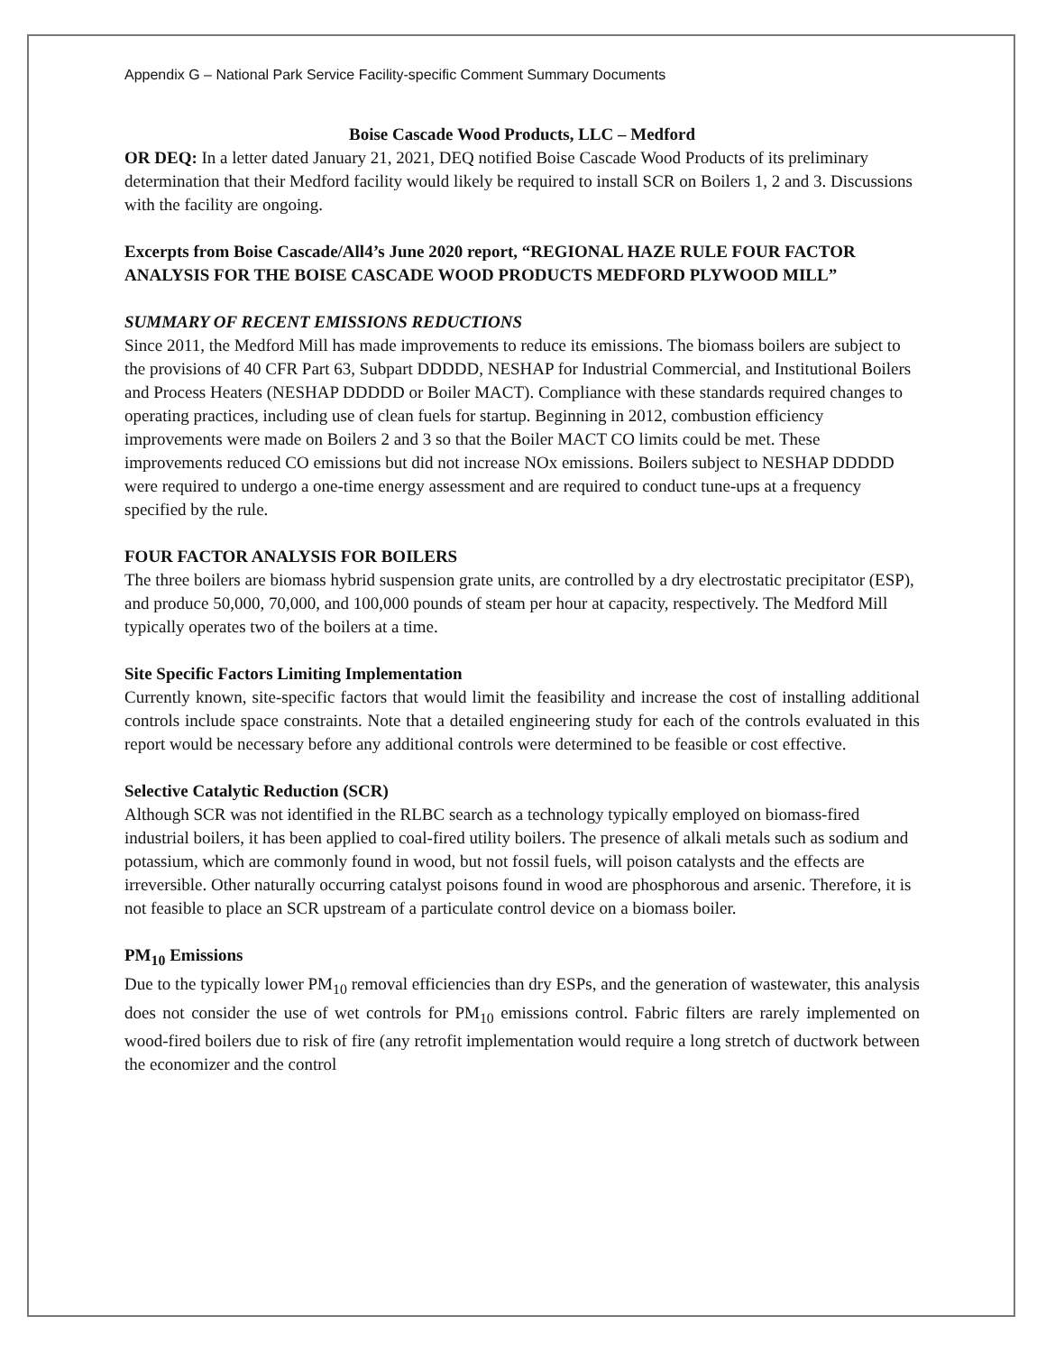Appendix G – National Park Service Facility-specific Comment Summary Documents
Boise Cascade Wood Products, LLC – Medford
OR DEQ: In a letter dated January 21, 2021, DEQ notified Boise Cascade Wood Products of its preliminary determination that their Medford facility would likely be required to install SCR on Boilers 1, 2 and 3. Discussions with the facility are ongoing.
Excerpts from Boise Cascade/All4’s June 2020 report, “REGIONAL HAZE RULE FOUR FACTOR ANALYSIS FOR THE BOISE CASCADE WOOD PRODUCTS MEDFORD PLYWOOD MILL”
SUMMARY OF RECENT EMISSIONS REDUCTIONS
Since 2011, the Medford Mill has made improvements to reduce its emissions. The biomass boilers are subject to the provisions of 40 CFR Part 63, Subpart DDDDD, NESHAP for Industrial Commercial, and Institutional Boilers and Process Heaters (NESHAP DDDDD or Boiler MACT). Compliance with these standards required changes to operating practices, including use of clean fuels for startup. Beginning in 2012, combustion efficiency improvements were made on Boilers 2 and 3 so that the Boiler MACT CO limits could be met. These improvements reduced CO emissions but did not increase NOx emissions. Boilers subject to NESHAP DDDDD were required to undergo a one-time energy assessment and are required to conduct tune-ups at a frequency specified by the rule.
FOUR FACTOR ANALYSIS FOR BOILERS
The three boilers are biomass hybrid suspension grate units, are controlled by a dry electrostatic precipitator (ESP), and produce 50,000, 70,000, and 100,000 pounds of steam per hour at capacity, respectively. The Medford Mill typically operates two of the boilers at a time.
Site Specific Factors Limiting Implementation
Currently known, site-specific factors that would limit the feasibility and increase the cost of installing additional controls include space constraints. Note that a detailed engineering study for each of the controls evaluated in this report would be necessary before any additional controls were determined to be feasible or cost effective.
Selective Catalytic Reduction (SCR)
Although SCR was not identified in the RLBC search as a technology typically employed on biomass-fired industrial boilers, it has been applied to coal-fired utility boilers. The presence of alkali metals such as sodium and potassium, which are commonly found in wood, but not fossil fuels, will poison catalysts and the effects are irreversible. Other naturally occurring catalyst poisons found in wood are phosphorous and arsenic. Therefore, it is not feasible to place an SCR upstream of a particulate control device on a biomass boiler.
PM<sub>10</sub> Emissions
Due to the typically lower PM<sub>10</sub> removal efficiencies than dry ESPs, and the generation of wastewater, this analysis does not consider the use of wet controls for PM<sub>10</sub> emissions control. Fabric filters are rarely implemented on wood-fired boilers due to risk of fire (any retrofit implementation would require a long stretch of ductwork between the economizer and the control